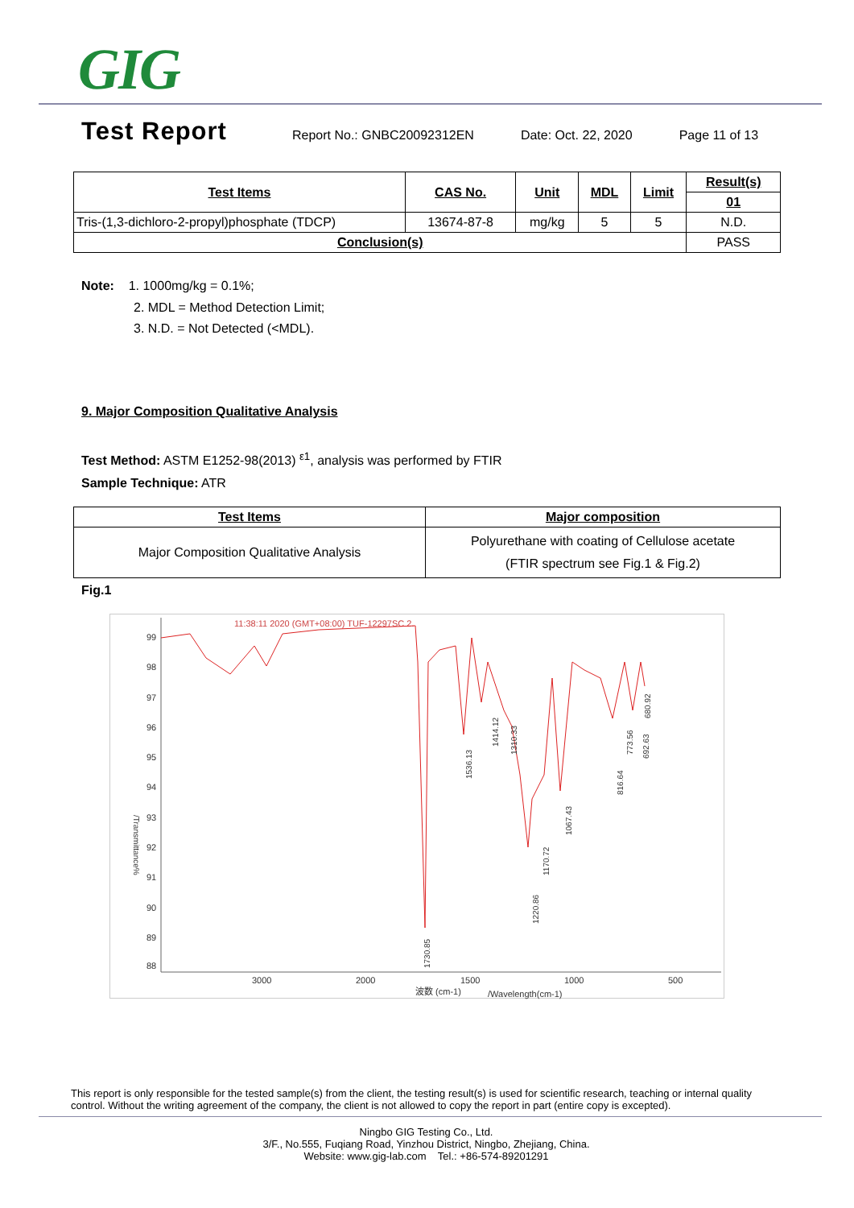GIG
Test Report
Report No.: GNBC20092312EN Date: Oct. 22, 2020 Page 11 of 13
| Test Items | CAS No. | Unit | MDL | Limit | Result(s) |
| --- | --- | --- | --- | --- | --- |
| | | | | | 01 |
| Tris-(1,3-dichloro-2-propyl)phosphate (TDCP) | 13674-87-8 | mg/kg | 5 | 5 | N.D. |
| Conclusion(s) | | | | | PASS |
Note: 1. 1000mg/kg = 0.1%;
2. MDL = Method Detection Limit;
3. N.D. = Not Detected (<MDL).
9. Major Composition Qualitative Analysis
Test Method: ASTM E1252-98(2013) <sup>ε1</sup>, analysis was performed by FTIR
Sample Technique: ATR
| Test Items | Major composition |
| --- | --- |
| Major Composition Qualitative Analysis | Polyurethane with coating of Cellulose acetate (FTIR spectrum see Fig.1 & Fig.2) |
Fig.1
11:38:11 2020 (GMT+08:00) TUF-12297SC 2.
99
98
97
96
95
94
93
92
91
90
89
88
3000
2000
1500
1000
500
波数 (cm-1)
/Wavelength(cm-1)
/Transmittance%
1536.13
1414.12
1310.33
1730.85
1220.86
1170.72
1067.43
816.64
773.56
692.63
680.92
This report is only responsible for the tested sample(s) from the client, the testing result(s) is used for scientific research, teaching or internal quality control. Without the writing agreement of the company, the client is not allowed to copy the report in part (entire copy is excepted).
Ningbo GIG Testing Co., Ltd.
3/F., No.555, Fuqiang Road, Yinzhou District, Ningbo, Zhejiang, China.
Website: www.gig-lab.com Tel.: +86-574-89201291